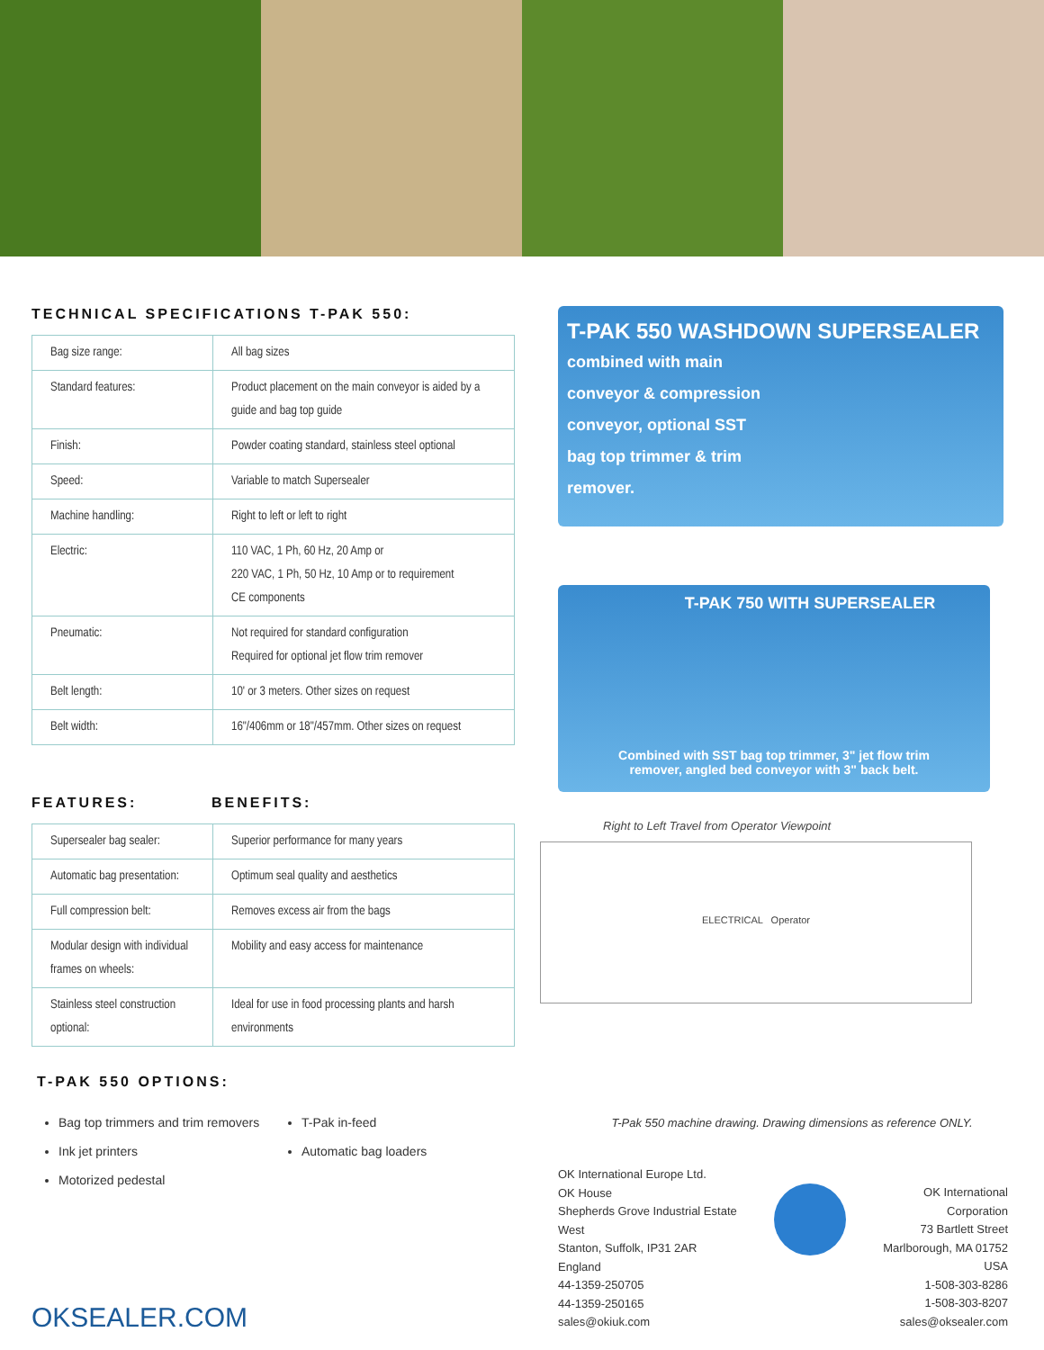TECHNICAL SPECIFICATIONS T-PAK 550:
| Bag size range: | All bag sizes |
| Standard features: | Product placement on the main conveyor is aided by a guide and bag top guide |
| Finish: | Powder coating standard, stainless steel optional |
| Speed: | Variable to match Supersealer |
| Machine handling: | Right to left or left to right |
| Electric: | 110 VAC, 1 Ph, 60 Hz, 20 Amp or 220 VAC, 1 Ph, 50 Hz, 10 Amp or to requirement CE components |
| Pneumatic: | Not required for standard configuration Required for optional jet flow trim remover |
| Belt length: | 10' or 3 meters. Other sizes on request |
| Belt width: | 16"/406mm or 18"/457mm. Other sizes on request |
FEATURES: BENEFITS:
| Supersealer bag sealer: | Superior performance for many years |
| Automatic bag presentation: | Optimum seal quality and aesthetics |
| Full compression belt: | Removes excess air from the bags |
| Modular design with individual frames on wheels: | Mobility and easy access for maintenance |
| Stainless steel construction optional: | Ideal for use in food processing plants and harsh environments |
T-PAK 550 OPTIONS:
Bag top trimmers and trim removers
Ink jet printers
Motorized pedestal
T-Pak in-feed
Automatic bag loaders
OKSEALER.COM
T-PAK 550 WASHDOWN SUPERSEALER
combined with main
conveyor & compression
conveyor, optional SST
bag top trimmer & trim
remover.
T-PAK 750 WITH SUPERSEALER
Combined with SST bag top trimmer, 3" jet flow trim
remover, angled bed conveyor with 3" back belt.
Right to Left Travel from Operator Viewpoint
ELECTRICAL Operator
T-Pak 550 machine drawing. Drawing dimensions as reference ONLY.
OK International Europe Ltd.
OK House
Shepherds Grove Industrial Estate West
Stanton, Suffolk, IP31 2AR
England
44-1359-250705
44-1359-250165
sales@okiuk.com
OK International Corporation
73 Bartlett Street
Marlborough, MA 01752
USA
1-508-303-8286
1-508-303-8207
sales@oksealer.com